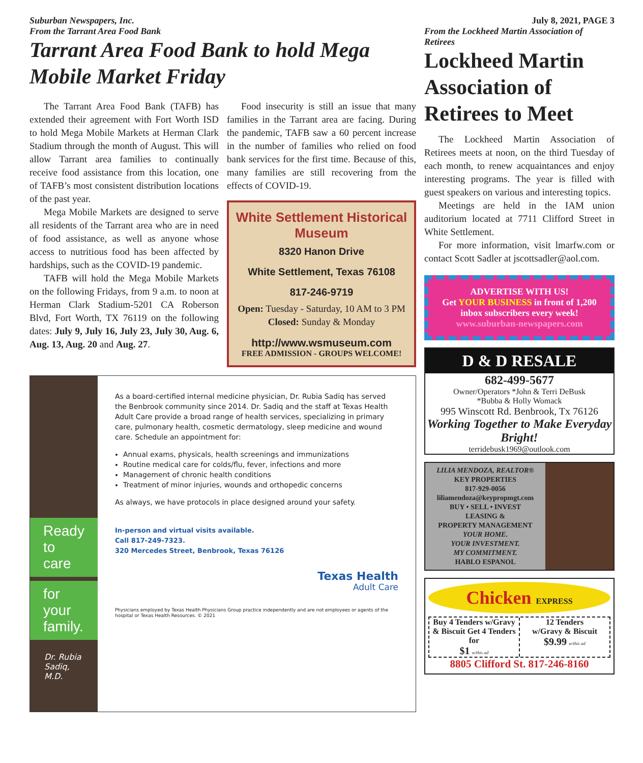Suburban Newspapers, Inc.
From the Tarrant Area Food Bank
Tarrant Area Food Bank to hold Mega Mobile Market Friday
The Tarrant Area Food Bank (TAFB) has extended their agreement with Fort Worth ISD to hold Mega Mobile Markets at Herman Clark Stadium through the month of August. This will allow Tarrant area families to continually receive food assistance from this location, one of TAFB’s most consistent distribution locations of the past year.
Mega Mobile Markets are designed to serve all residents of the Tarrant area who are in need of food assistance, as well as anyone whose access to nutritious food has been affected by hardships, such as the COVID-19 pandemic.
TAFB will hold the Mega Mobile Markets on the following Fridays, from 9 a.m. to noon at Herman Clark Stadium-5201 CA Roberson Blvd, Fort Worth, TX 76119 on the following dates: July 9, July 16, July 23, July 30, Aug. 6, Aug. 13, Aug. 20 and Aug. 27.
Food insecurity is still an issue that many families in the Tarrant area are facing. During the pandemic, TAFB saw a 60 percent increase in the number of families who relied on food bank services for the first time. Because of this, many families are still recovering from the effects of COVID-19.
White Settlement Historical Museum
8320 Hanon Drive
White Settlement, Texas 76108
817-246-9719
Open: Tuesday - Saturday, 10 AM to 3 PM Closed: Sunday & Monday
http://www.wsmuseum.com
FREE ADMISSION - GROUPS WELCOME!
Ready to care
for your family.
Dr. Rubia Sadiq, M.D.
As a board-certified internal medicine physician, Dr. Rubia Sadiq has served the Benbrook community since 2014. Dr. Sadiq and the staff at Texas Health Adult Care provide a broad range of health services, specializing in primary care, pulmonary health, cosmetic dermatology, sleep medicine and wound care. Schedule an appointment for:
Annual exams, physicals, health screenings and immunizations
Routine medical care for colds/flu, fever, infections and more
Management of chronic health conditions
Treatment of minor injuries, wounds and orthopedic concerns
As always, we have protocols in place designed around your safety.
In-person and virtual visits available.
Call 817-249-7323.
320 Mercedes Street, Benbrook, Texas 76126
Texas Health
Adult Care
Physicians employed by Texas Health Physicians Group practice independently and are not employees or agents of the hospital or Texas Health Resources. © 2021
July 8, 2021, PAGE 3
From the Lockheed Martin Association of Retirees
Lockheed Martin Association of Retirees to Meet
The Lockheed Martin Association of Retirees meets at noon, on the third Tuesday of each month, to renew acquaintances and enjoy interesting programs. The year is filled with guest speakers on various and interesting topics.
Meetings are held in the IAM union auditorium located at 7711 Clifford Street in White Settlement.
For more information, visit lmarfw.com or contact Scott Sadler at jscottsadler@aol.com.
ADVERTISE WITH US!
Get YOUR BUSINESS in front of 1,200 inbox subscribers every week!
www.suburban-newspapers.com
D & D RESALE
682-499-5677
Owner/Operators *John & Terri DeBusk
*Bubba & Holly Womack
995 Winscott Rd. Benbrook, Tx 76126
Working Together to Make Everyday Bright!
terridebusk1969@outlook.com
LILIA MENDOZA, REALTOR®
KEY PROPERTIES
817-929-0056
liliamendoza@keypropmgt.com
BUY • SELL • INVEST
LEASING &
PROPERTY MANAGEMENT
YOUR HOME.
YOUR INVESTMENT.
MY COMMITMENT.
HABLO ESPANOL
Chicken EXPRESS
Buy 4 Tenders w/Gravy & Biscuit Get 4 Tenders for
$1 w/this ad
12 Tenders
w/Gravy & Biscuit
$9.99 w/this ad
8805 Clifford St. 817-246-8160